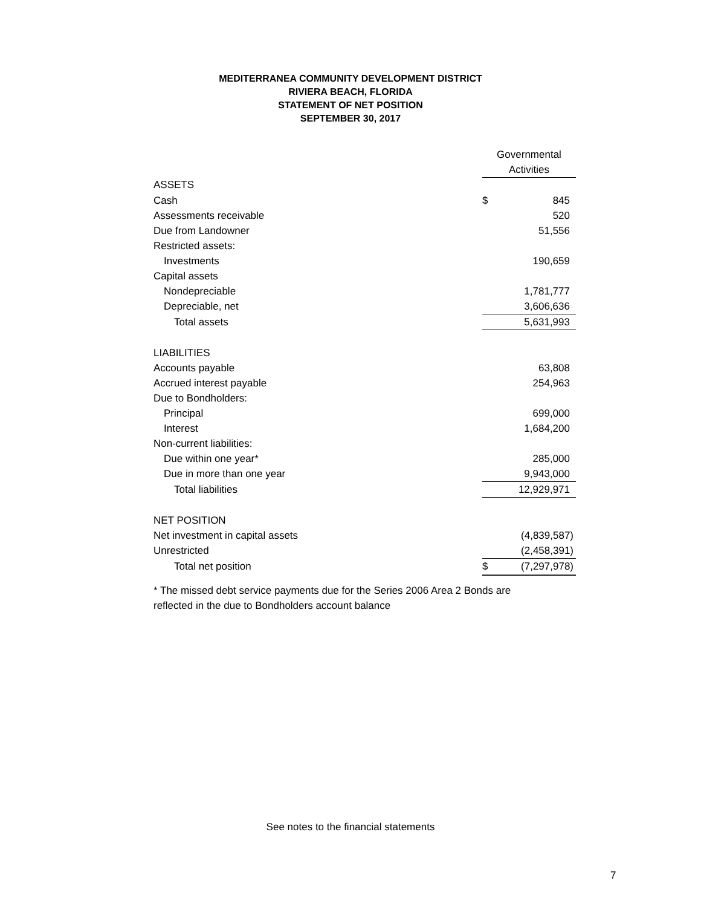MEDITERRANEA COMMUNITY DEVELOPMENT DISTRICT
RIVIERA BEACH, FLORIDA
STATEMENT OF NET POSITION
SEPTEMBER 30, 2017
| | Governmental Activities | |
| ASSETS | | |
| Cash | $ | 845 |
| Assessments receivable | | 520 |
| Due from Landowner | | 51,556 |
| Restricted assets: | | |
| Investments | | 190,659 |
| Capital assets | | |
| Nondepreciable | | 1,781,777 |
| Depreciable, net | | 3,606,636 |
| Total assets | | 5,631,993 |
| LIABILITIES | | |
| Accounts payable | | 63,808 |
| Accrued interest payable | | 254,963 |
| Due to Bondholders: | | |
| Principal | | 699,000 |
| Interest | | 1,684,200 |
| Non-current liabilities: | | |
| Due within one year* | | 285,000 |
| Due in more than one year | | 9,943,000 |
| Total liabilities | | 12,929,971 |
| NET POSITION | | |
| Net investment in capital assets | | (4,839,587) |
| Unrestricted | | (2,458,391) |
| Total net position | $ | (7,297,978) |
* The missed debt service payments due for the Series 2006 Area 2 Bonds are reflected in the due to Bondholders account balance
See notes to the financial statements
7